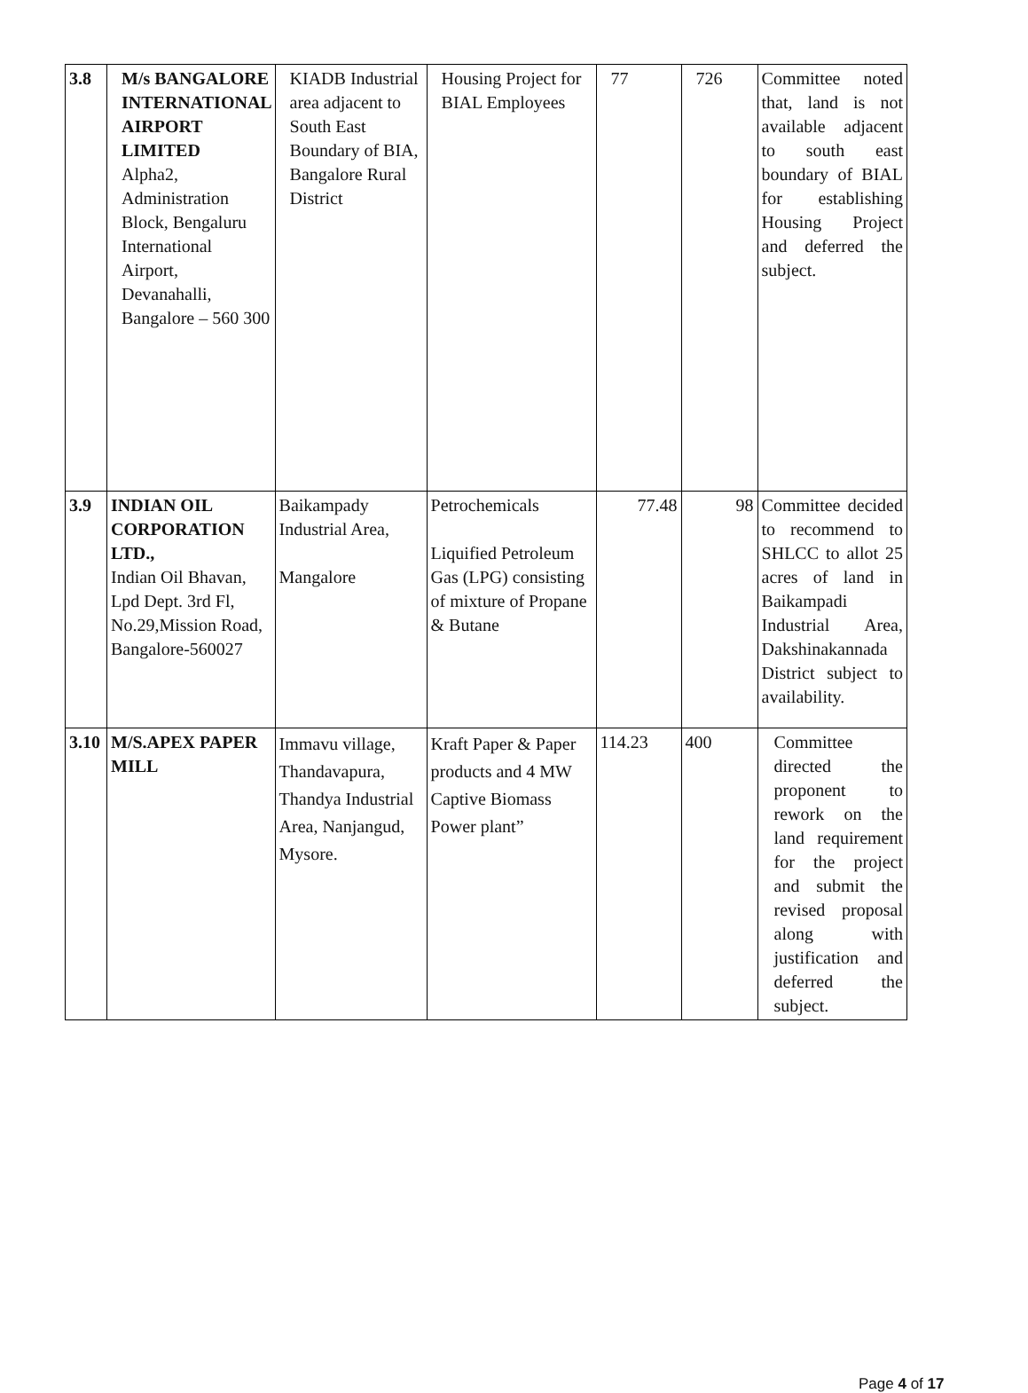| 3.8 | M/s BANGALORE INTERNATIONAL AIRPORT LIMITED Alpha2, Administration Block, Bengaluru International Airport, Devanahalli, Bangalore – 560 300 | KIADB Industrial area adjacent to South East Boundary of BIA, Bangalore Rural District | Housing Project for BIAL Employees | 77 | 726 | Committee noted that, land is not available adjacent to south east boundary of BIAL for establishing Housing Project and deferred the subject. |
| 3.9 | INDIAN OIL CORPORATION LTD., Indian Oil Bhavan, Lpd Dept. 3rd Fl, No.29,Mission Road, Bangalore-560027 | Baikampady Industrial Area, Mangalore | Petrochemicals Liquified Petroleum Gas (LPG) consisting of mixture of Propane & Butane | 77.48 | 98 | Committee decided to recommend to SHLCC to allot 25 acres of land in Baikampadi Industrial Area, Dakshinakannada District subject to availability. |
| 3.10 | M/S.APEX PAPER MILL | Immavu village, Thandavapura, Thandya Industrial Area, Nanjangud, Mysore. | Kraft Paper & Paper products and 4 MW Captive Biomass Power plant” | 114.23 | 400 | Committee directed the proponent to rework on the land requirement for the project and submit the revised proposal along with justification and deferred the subject. |
Page 4 of 17